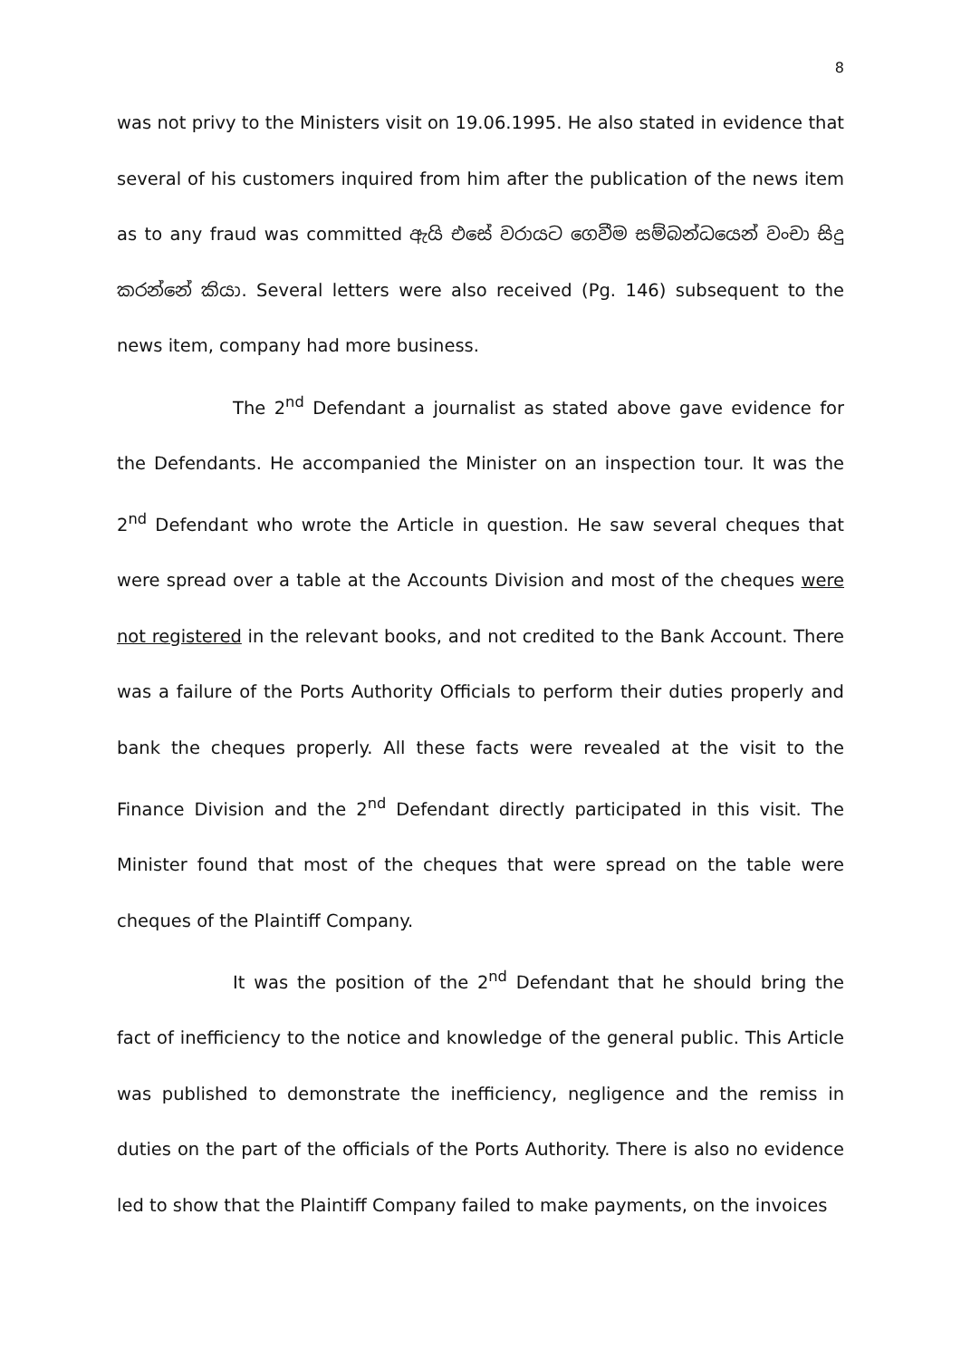8
was not privy to the Ministers visit on 19.06.1995. He also stated in evidence that several of his customers inquired from him after the publication of the news item as to any fraud was committed ඇයි එසේ වරායට ගෙවීම සම්බන්ධයෙන් වංචා සිදු කරන්නේ කියා. Several letters were also received (Pg. 146) subsequent to the news item, company had more business.
The 2<sup>nd</sup> Defendant a journalist as stated above gave evidence for the Defendants. He accompanied the Minister on an inspection tour. It was the 2<sup>nd</sup> Defendant who wrote the Article in question. He saw several cheques that were spread over a table at the Accounts Division and most of the cheques were not registered in the relevant books, and not credited to the Bank Account. There was a failure of the Ports Authority Officials to perform their duties properly and bank the cheques properly. All these facts were revealed at the visit to the Finance Division and the 2<sup>nd</sup> Defendant directly participated in this visit. The Minister found that most of the cheques that were spread on the table were cheques of the Plaintiff Company.
It was the position of the 2<sup>nd</sup> Defendant that he should bring the fact of inefficiency to the notice and knowledge of the general public. This Article was published to demonstrate the inefficiency, negligence and the remiss in duties on the part of the officials of the Ports Authority. There is also no evidence led to show that the Plaintiff Company failed to make payments, on the invoices